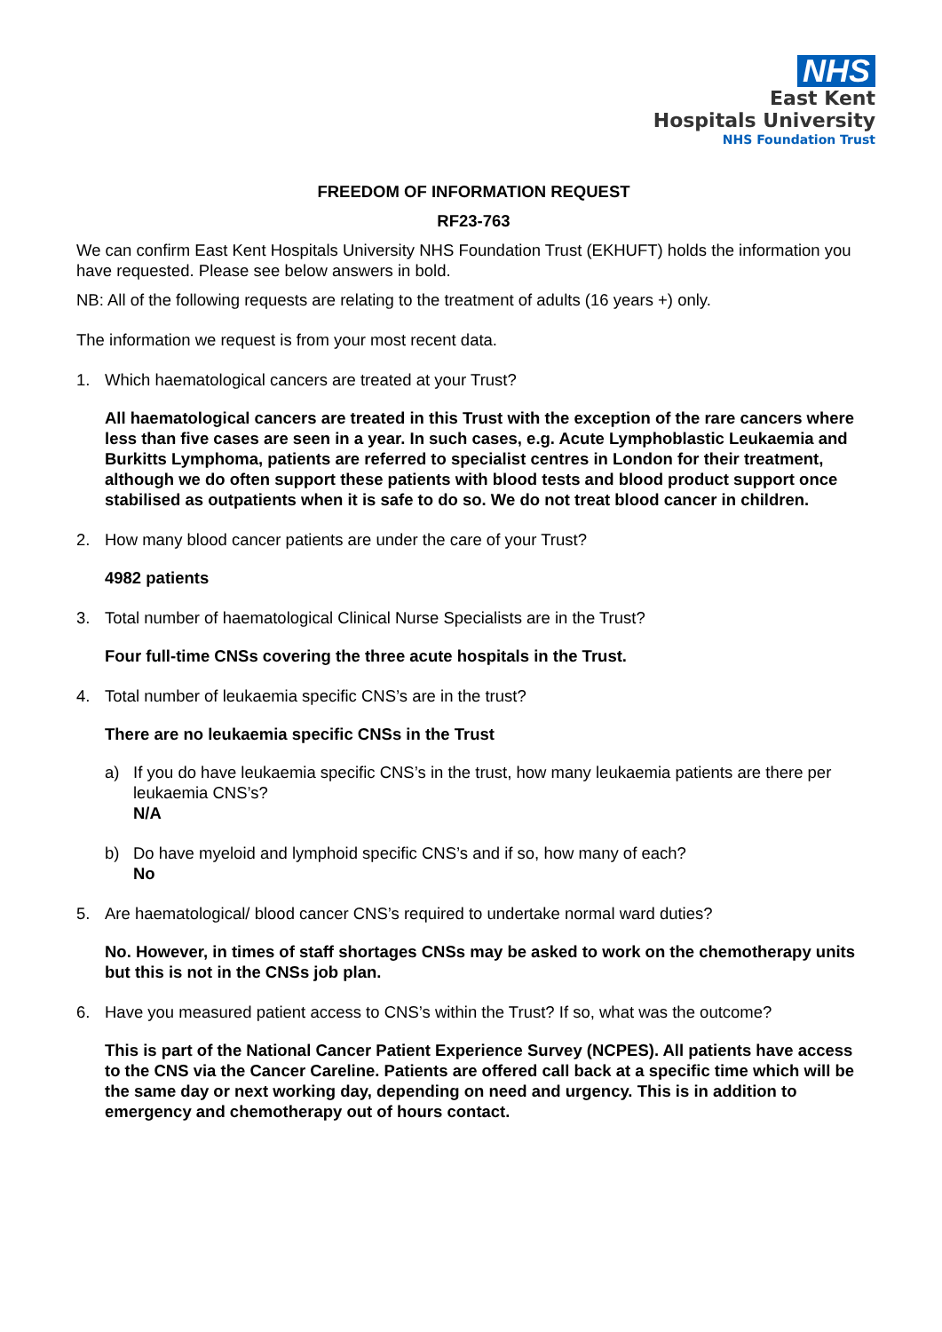NHS
East Kent
Hospitals University
NHS Foundation Trust
FREEDOM OF INFORMATION REQUEST
RF23-763
We can confirm East Kent Hospitals University NHS Foundation Trust (EKHUFT) holds the information you have requested. Please see below answers in bold.
NB: All of the following requests are relating to the treatment of adults (16 years +) only.
The information we request is from your most recent data.
1. Which haematological cancers are treated at your Trust?
All haematological cancers are treated in this Trust with the exception of the rare cancers where less than five cases are seen in a year. In such cases, e.g. Acute Lymphoblastic Leukaemia and Burkitts Lymphoma, patients are referred to specialist centres in London for their treatment, although we do often support these patients with blood tests and blood product support once stabilised as outpatients when it is safe to do so. We do not treat blood cancer in children.
2. How many blood cancer patients are under the care of your Trust?
4982 patients
3. Total number of haematological Clinical Nurse Specialists are in the Trust?
Four full-time CNSs covering the three acute hospitals in the Trust.
4. Total number of leukaemia specific CNS’s are in the trust?
There are no leukaemia specific CNSs in the Trust
a) If you do have leukaemia specific CNS’s in the trust, how many leukaemia patients are there per leukaemia CNS’s?
N/A
b) Do have myeloid and lymphoid specific CNS’s and if so, how many of each?
No
5. Are haematological/ blood cancer CNS’s required to undertake normal ward duties?
No. However, in times of staff shortages CNSs may be asked to work on the chemotherapy units but this is not in the CNSs job plan.
6. Have you measured patient access to CNS’s within the Trust? If so, what was the outcome?
This is part of the National Cancer Patient Experience Survey (NCPES). All patients have access to the CNS via the Cancer Careline. Patients are offered call back at a specific time which will be the same day or next working day, depending on need and urgency. This is in addition to emergency and chemotherapy out of hours contact.